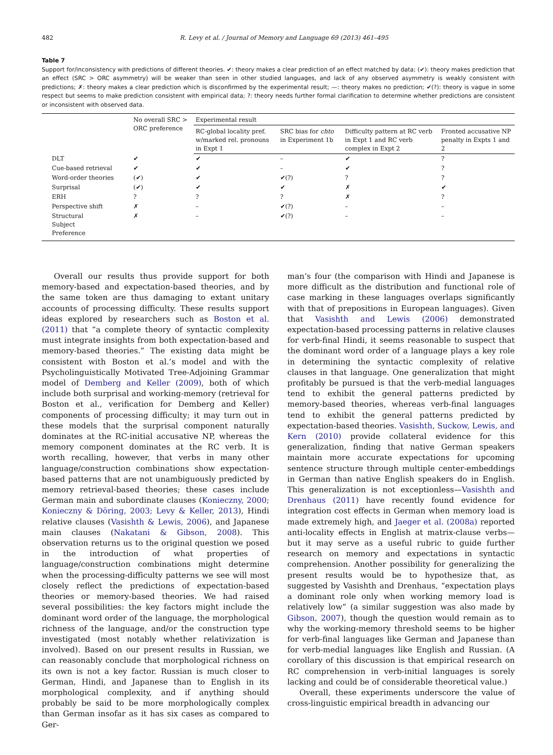482 R. Levy et al. / Journal of Memory and Language 69 (2013) 461–495
Table 7
Support for/inconsistency with predictions of different theories. ✔: theory makes a clear prediction of an effect matched by data; (✔): theory makes prediction that an effect (SRC > ORC asymmetry) will be weaker than seen in other studied languages, and lack of any observed asymmetry is weakly consistent with predictions; ✗: theory makes a clear prediction which is disconfirmed by the experimental result; —: theory makes no prediction; ✔(?): theory is vague in some respect but seems to make prediction consistent with empirical data; ?: theory needs further formal clarification to determine whether predictions are consistent or inconsistent with observed data.
| | No overall SRC > ORC preference | Experimental result | | | |
| --- | --- | --- | --- | --- | --- |
| | | RC-global locality pref. w/marked rel. pronouns in Expt 1 | SRC bias for chto in Experiment 1b | Difficulty pattern at RC verb in Expt 1 and RC verb complex in Expt 2 | Fronted accusative NP penalty in Expts 1 and 2 |
| DLT | ✔ | ✔ | – | ✔ | ? |
| Cue-based retrieval | ✔ | ✔ | – | ✔ | ? |
| Word-order theories | (✔) | ✔ | ✔(?) | ? | ? |
| Surprisal | (✔) | ✔ | ✔ | ✗ | ✔ |
| ERH | ? | ? | ? | ✗ | ? |
| Perspective shift | ✗ | – | ✔(?) | – | – |
| Structural Subject Preference | ✗ | – | ✔(?) | – | – |
Overall our results thus provide support for both memory-based and expectation-based theories, and by the same token are thus damaging to extant unitary accounts of processing difficulty. These results support ideas explored by researchers such as Boston et al. (2011) that “a complete theory of syntactic complexity must integrate insights from both expectation-based and memory-based theories.” The existing data might be consistent with Boston et al.’s model and with the Psycholinguistically Motivated Tree-Adjoining Grammar model of Demberg and Keller (2009), both of which include both surprisal and working-memory (retrieval for Boston et al., verification for Demberg and Keller) components of processing difficulty; it may turn out in these models that the surprisal component naturally dominates at the RC-initial accusative NP, whereas the memory component dominates at the RC verb. It is worth recalling, however, that verbs in many other language/construction combinations show expectation-based patterns that are not unambiguously predicted by memory retrieval-based theories; these cases include German main and subordinate clauses (Konieczny, 2000; Konieczny & Döring, 2003; Levy & Keller, 2013), Hindi relative clauses (Vasishth & Lewis, 2006), and Japanese main clauses (Nakatani & Gibson, 2008). This observation returns us to the original question we posed in the introduction of what properties of language/construction combinations might determine when the processing-difficulty patterns we see will most closely reflect the predictions of expectation-based theories or memory-based theories. We had raised several possibilities: the key factors might include the dominant word order of the language, the morphological richness of the language, and/or the construction type investigated (most notably whether relativization is involved). Based on our present results in Russian, we can reasonably conclude that morphological richness on its own is not a key factor. Russian is much closer to German, Hindi, and Japanese than to English in its morphological complexity, and if anything should probably be said to be more morphologically complex than German insofar as it has six cases as compared to Ger-
man’s four (the comparison with Hindi and Japanese is more difficult as the distribution and functional role of case marking in these languages overlaps significantly with that of prepositions in European languages). Given that Vasishth and Lewis (2006) demonstrated expectation-based processing patterns in relative clauses for verb-final Hindi, it seems reasonable to suspect that the dominant word order of a language plays a key role in determining the syntactic complexity of relative clauses in that language. One generalization that might profitably be pursued is that the verb-medial languages tend to exhibit the general patterns predicted by memory-based theories, whereas verb-final languages tend to exhibit the general patterns predicted by expectation-based theories. Vasishth, Suckow, Lewis, and Kern (2010) provide collateral evidence for this generalization, finding that native German speakers maintain more accurate expectations for upcoming sentence structure through multiple center-embeddings in German than native English speakers do in English. This generalization is not exceptionless—Vasishth and Drenhaus (2011) have recently found evidence for integration cost effects in German when memory load is made extremely high, and Jaeger et al. (2008a) reported anti-locality effects in English at matrix-clause verbs—but it may serve as a useful rubric to guide further research on memory and expectations in syntactic comprehension. Another possibility for generalizing the present results would be to hypothesize that, as suggested by Vasishth and Drenhaus, “expectation plays a dominant role only when working memory load is relatively low” (a similar suggestion was also made by Gibson, 2007), though the question would remain as to why the working-memory threshold seems to be higher for verb-final languages like German and Japanese than for verb-medial languages like English and Russian. (A corollary of this discussion is that empirical research on RC comprehension in verb-initial languages is sorely lacking and could be of considerable theoretical value.)
Overall, these experiments underscore the value of cross-linguistic empirical breadth in advancing our